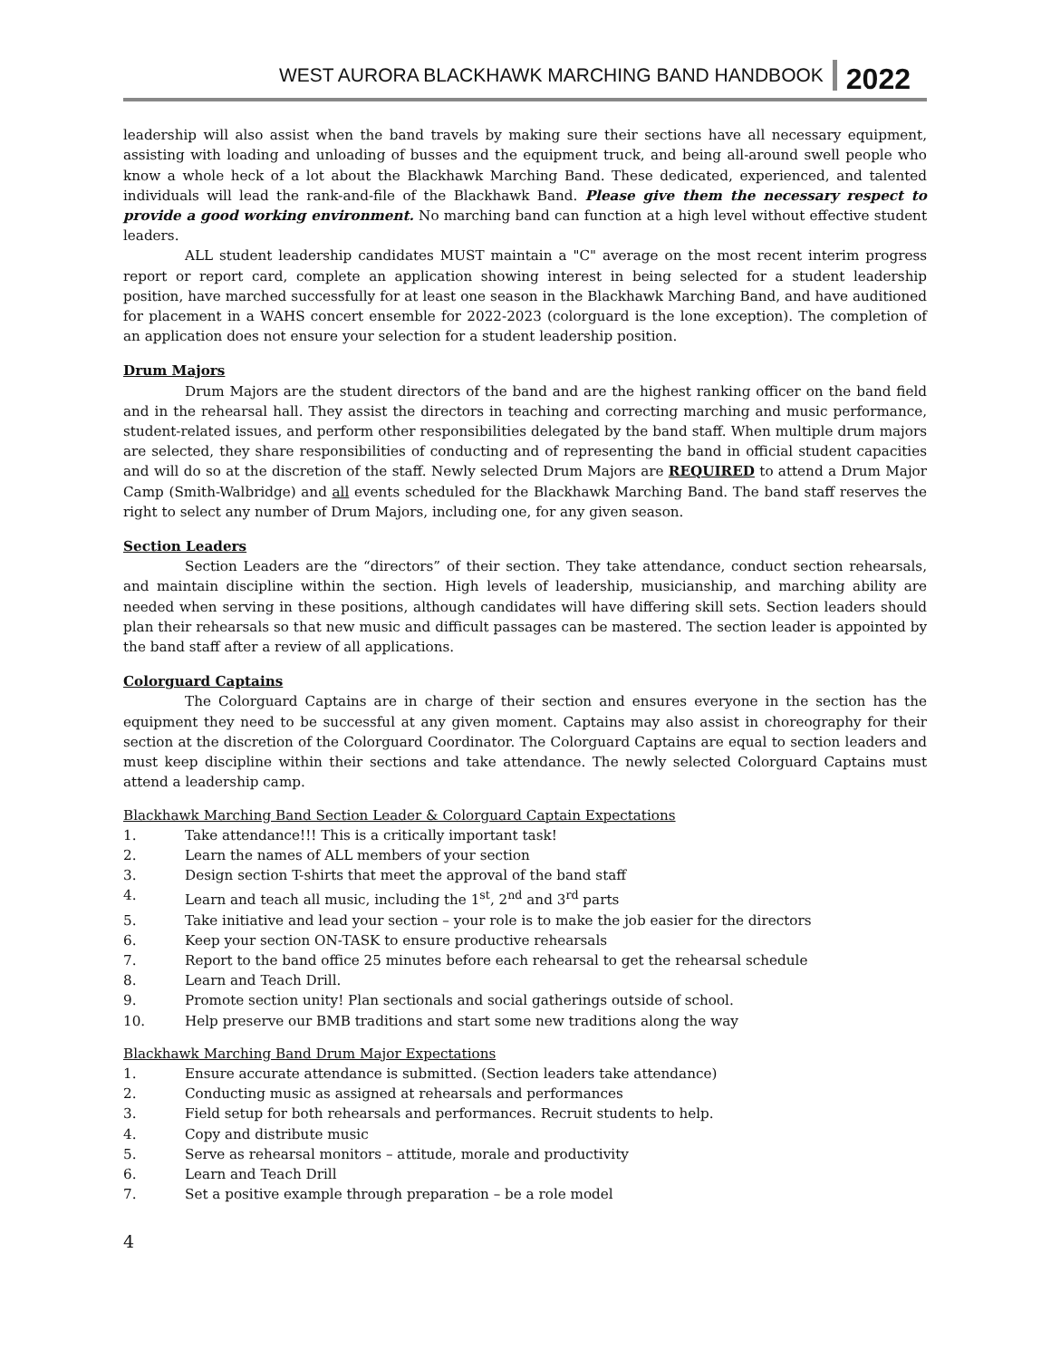WEST AURORA BLACKHAWK MARCHING BAND HANDBOOK 2022
leadership will also assist when the band travels by making sure their sections have all necessary equipment, assisting with loading and unloading of busses and the equipment truck, and being all-around swell people who know a whole heck of a lot about the Blackhawk Marching Band. These dedicated, experienced, and talented individuals will lead the rank-and-file of the Blackhawk Band. Please give them the necessary respect to provide a good working environment. No marching band can function at a high level without effective student leaders.
ALL student leadership candidates MUST maintain a "C" average on the most recent interim progress report or report card, complete an application showing interest in being selected for a student leadership position, have marched successfully for at least one season in the Blackhawk Marching Band, and have auditioned for placement in a WAHS concert ensemble for 2022-2023 (colorguard is the lone exception). The completion of an application does not ensure your selection for a student leadership position.
Drum Majors
Drum Majors are the student directors of the band and are the highest ranking officer on the band field and in the rehearsal hall. They assist the directors in teaching and correcting marching and music performance, student-related issues, and perform other responsibilities delegated by the band staff. When multiple drum majors are selected, they share responsibilities of conducting and of representing the band in official student capacities and will do so at the discretion of the staff. Newly selected Drum Majors are REQUIRED to attend a Drum Major Camp (Smith-Walbridge) and all events scheduled for the Blackhawk Marching Band. The band staff reserves the right to select any number of Drum Majors, including one, for any given season.
Section Leaders
Section Leaders are the “directors” of their section. They take attendance, conduct section rehearsals, and maintain discipline within the section. High levels of leadership, musicianship, and marching ability are needed when serving in these positions, although candidates will have differing skill sets. Section leaders should plan their rehearsals so that new music and difficult passages can be mastered. The section leader is appointed by the band staff after a review of all applications.
Colorguard Captains
The Colorguard Captains are in charge of their section and ensures everyone in the section has the equipment they need to be successful at any given moment. Captains may also assist in choreography for their section at the discretion of the Colorguard Coordinator. The Colorguard Captains are equal to section leaders and must keep discipline within their sections and take attendance. The newly selected Colorguard Captains must attend a leadership camp.
Blackhawk Marching Band Section Leader & Colorguard Captain Expectations
1. Take attendance!!! This is a critically important task!
2. Learn the names of ALL members of your section
3. Design section T-shirts that meet the approval of the band staff
4. Learn and teach all music, including the 1<sup>st</sup>, 2<sup>nd</sup> and 3<sup>rd</sup> parts
5. Take initiative and lead your section – your role is to make the job easier for the directors
6. Keep your section ON-TASK to ensure productive rehearsals
7. Report to the band office 25 minutes before each rehearsal to get the rehearsal schedule
8. Learn and Teach Drill.
9. Promote section unity! Plan sectionals and social gatherings outside of school.
10. Help preserve our BMB traditions and start some new traditions along the way
Blackhawk Marching Band Drum Major Expectations
1. Ensure accurate attendance is submitted. (Section leaders take attendance)
2. Conducting music as assigned at rehearsals and performances
3. Field setup for both rehearsals and performances. Recruit students to help.
4. Copy and distribute music
5. Serve as rehearsal monitors – attitude, morale and productivity
6. Learn and Teach Drill
7. Set a positive example through preparation – be a role model
4